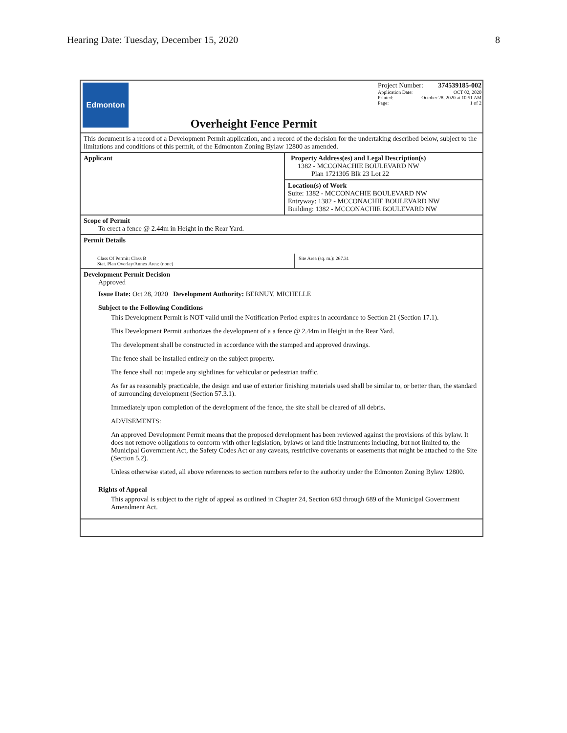Hearing Date: Tuesday, December 15, 2020 8
Edmonton
Overheight Fence Permit
Project Number: 374539185-002
Application Date: OCT 02, 2020
Printed: October 28, 2020 at 10:51 AM
Page: 1 of 2
This document is a record of a Development Permit application, and a record of the decision for the undertaking described below, subject to the limitations and conditions of this permit, of the Edmonton Zoning Bylaw 12800 as amended.
Applicant Property Address(es) and Legal Description(s)
1382 - MCCONACHIE BOULEVARD NW
Plan 1721305 Blk 23 Lot 22
Location(s) of Work
Suite: 1382 - MCCONACHIE BOULEVARD NW
Entryway: 1382 - MCCONACHIE BOULEVARD NW
Building: 1382 - MCCONACHIE BOULEVARD NW
Scope of Permit
To erect a fence @ 2.44m in Height in the Rear Yard.
Permit Details
Class Of Permit: Class B
Stat. Plan Overlay/Annex Area: (none)
Site Area (sq. m.): 267.31
Development Permit Decision
Approved
Issue Date: Oct 28, 2020 Development Authority: BERNUY, MICHELLE
Subject to the Following Conditions
This Development Permit is NOT valid until the Notification Period expires in accordance to Section 21 (Section 17.1).
This Development Permit authorizes the development of a a fence @ 2.44m in Height in the Rear Yard.
The development shall be constructed in accordance with the stamped and approved drawings.
The fence shall be installed entirely on the subject property.
The fence shall not impede any sightlines for vehicular or pedestrian traffic.
As far as reasonably practicable, the design and use of exterior finishing materials used shall be similar to, or better than, the standard of surrounding development (Section 57.3.1).
Immediately upon completion of the development of the fence, the site shall be cleared of all debris.
ADVISEMENTS:
An approved Development Permit means that the proposed development has been reviewed against the provisions of this bylaw. It does not remove obligations to conform with other legislation, bylaws or land title instruments including, but not limited to, the Municipal Government Act, the Safety Codes Act or any caveats, restrictive covenants or easements that might be attached to the Site (Section 5.2).
Unless otherwise stated, all above references to section numbers refer to the authority under the Edmonton Zoning Bylaw 12800.
Rights of Appeal
This approval is subject to the right of appeal as outlined in Chapter 24, Section 683 through 689 of the Municipal Government Amendment Act.